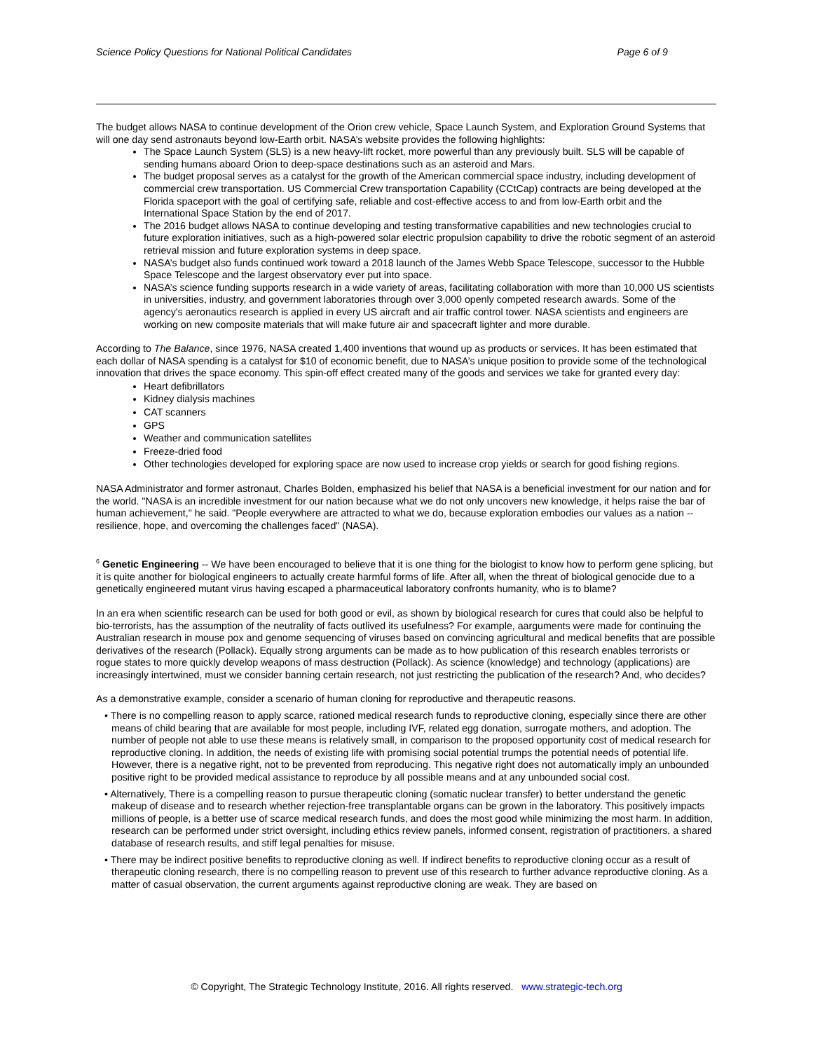Science Policy Questions for National Political Candidates Page 6 of 9
The budget allows NASA to continue development of the Orion crew vehicle, Space Launch System, and Exploration Ground Systems that will one day send astronauts beyond low-Earth orbit. NASA’s website provides the following highlights:
The Space Launch System (SLS) is a new heavy-lift rocket, more powerful than any previously built. SLS will be capable of sending humans aboard Orion to deep-space destinations such as an asteroid and Mars.
The budget proposal serves as a catalyst for the growth of the American commercial space industry, including development of commercial crew transportation. US Commercial Crew transportation Capability (CCtCap) contracts are being developed at the Florida spaceport with the goal of certifying safe, reliable and cost-effective access to and from low-Earth orbit and the International Space Station by the end of 2017.
The 2016 budget allows NASA to continue developing and testing transformative capabilities and new technologies crucial to future exploration initiatives, such as a high-powered solar electric propulsion capability to drive the robotic segment of an asteroid retrieval mission and future exploration systems in deep space.
NASA’s budget also funds continued work toward a 2018 launch of the James Webb Space Telescope, successor to the Hubble Space Telescope and the largest observatory ever put into space.
NASA’s science funding supports research in a wide variety of areas, facilitating collaboration with more than 10,000 US scientists in universities, industry, and government laboratories through over 3,000 openly competed research awards. Some of the agency's aeronautics research is applied in every US aircraft and air traffic control tower. NASA scientists and engineers are working on new composite materials that will make future air and spacecraft lighter and more durable.
According to The Balance, since 1976, NASA created 1,400 inventions that wound up as products or services. It has been estimated that each dollar of NASA spending is a catalyst for $10 of economic benefit, due to NASA’s unique position to provide some of the technological innovation that drives the space economy. This spin-off effect created many of the goods and services we take for granted every day:
Heart defibrillators
Kidney dialysis machines
CAT scanners
GPS
Weather and communication satellites
Freeze-dried food
Other technologies developed for exploring space are now used to increase crop yields or search for good fishing regions.
NASA Administrator and former astronaut, Charles Bolden, emphasized his belief that NASA is a beneficial investment for our nation and for the world. "NASA is an incredible investment for our nation because what we do not only uncovers new knowledge, it helps raise the bar of human achievement," he said. "People everywhere are attracted to what we do, because exploration embodies our values as a nation -- resilience, hope, and overcoming the challenges faced" (NASA).
<sup>6</sup> Genetic Engineering -- We have been encouraged to believe that it is one thing for the biologist to know how to perform gene splicing, but it is quite another for biological engineers to actually create harmful forms of life. After all, when the threat of biological genocide due to a genetically engineered mutant virus having escaped a pharmaceutical laboratory confronts humanity, who is to blame?
In an era when scientific research can be used for both good or evil, as shown by biological research for cures that could also be helpful to bio-terrorists, has the assumption of the neutrality of facts outlived its usefulness? For example, aarguments were made for continuing the Australian research in mouse pox and genome sequencing of viruses based on convincing agricultural and medical benefits that are possible derivatives of the research (Pollack). Equally strong arguments can be made as to how publication of this research enables terrorists or rogue states to more quickly develop weapons of mass destruction (Pollack). As science (knowledge) and technology (applications) are increasingly intertwined, must we consider banning certain research, not just restricting the publication of the research? And, who decides?
As a demonstrative example, consider a scenario of human cloning for reproductive and therapeutic reasons.
• There is no compelling reason to apply scarce, rationed medical research funds to reproductive cloning, especially since there are other means of child bearing that are available for most people, including IVF, related egg donation, surrogate mothers, and adoption. The number of people not able to use these means is relatively small, in comparison to the proposed opportunity cost of medical research for reproductive cloning. In addition, the needs of existing life with promising social potential trumps the potential needs of potential life. However, there is a negative right, not to be prevented from reproducing. This negative right does not automatically imply an unbounded positive right to be provided medical assistance to reproduce by all possible means and at any unbounded social cost.
• Alternatively, There is a compelling reason to pursue therapeutic cloning (somatic nuclear transfer) to better understand the genetic makeup of disease and to research whether rejection-free transplantable organs can be grown in the laboratory. This positively impacts millions of people, is a better use of scarce medical research funds, and does the most good while minimizing the most harm. In addition, research can be performed under strict oversight, including ethics review panels, informed consent, registration of practitioners, a shared database of research results, and stiff legal penalties for misuse.
• There may be indirect positive benefits to reproductive cloning as well. If indirect benefits to reproductive cloning occur as a result of therapeutic cloning research, there is no compelling reason to prevent use of this research to further advance reproductive cloning. As a matter of casual observation, the current arguments against reproductive cloning are weak. They are based on
© Copyright, The Strategic Technology Institute, 2016. All rights reserved. www.strategic-tech.org